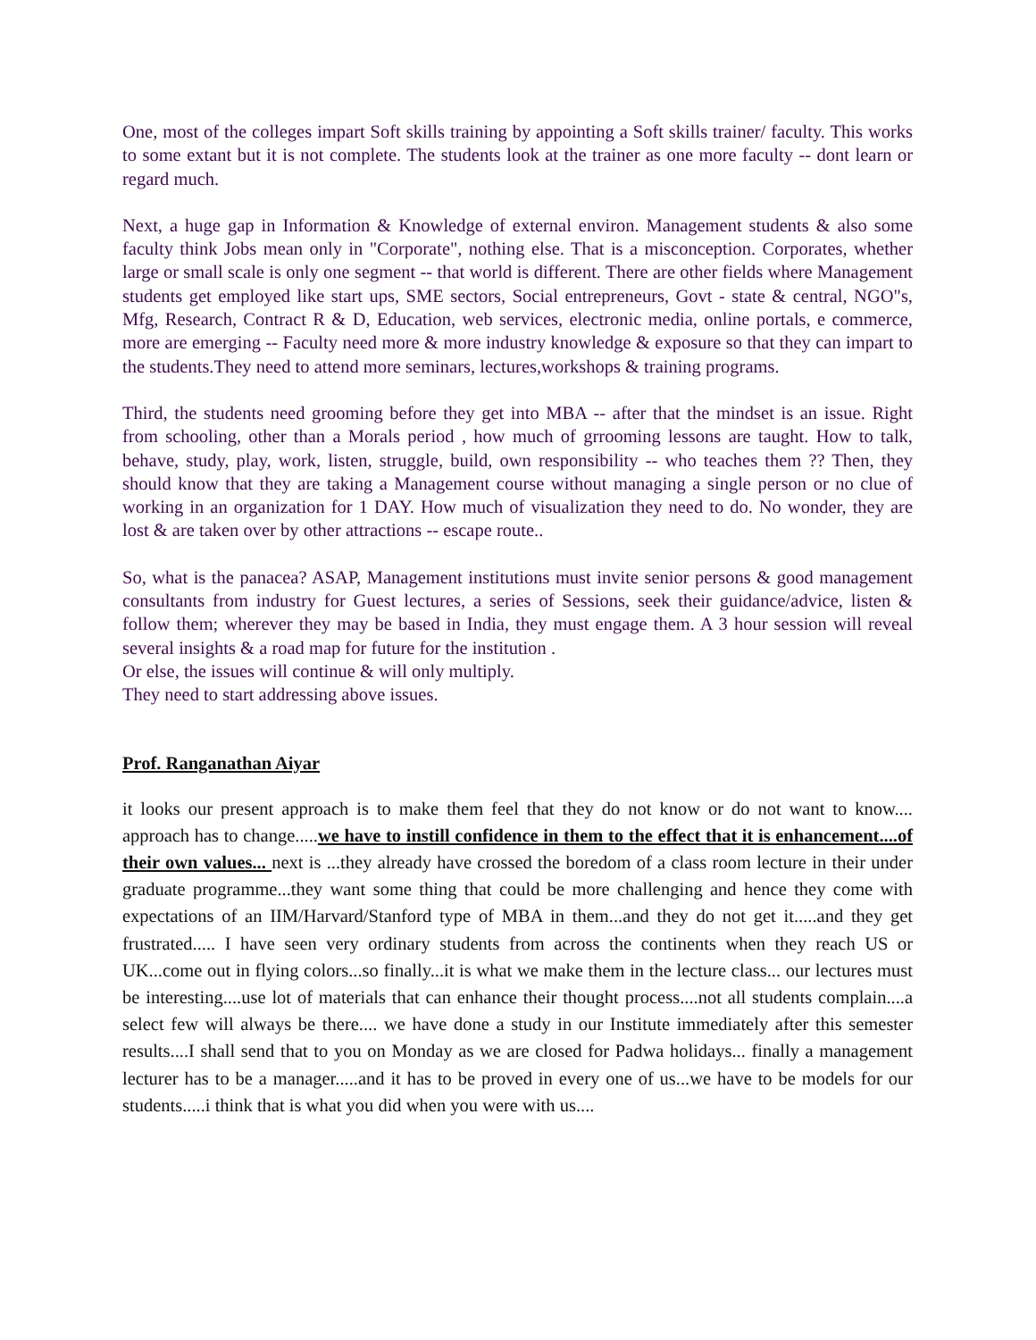One, most of the colleges impart Soft skills training by appointing a Soft skills trainer/ faculty. This works to some extant but it is not complete. The students look at the trainer as one more faculty -- dont learn or regard much.
Next, a huge gap in Information & Knowledge of external environ. Management students & also some faculty think Jobs mean only in "Corporate", nothing else. That is a misconception. Corporates, whether large or small scale is only one segment -- that world is different. There are other fields where Management students get employed like start ups, SME sectors, Social entrepreneurs, Govt - state & central, NGO"s, Mfg, Research, Contract R & D, Education, web services, electronic media, online portals, e commerce, more are emerging -- Faculty need more & more industry knowledge & exposure so that they can impart to the students.They need to attend more seminars, lectures,workshops & training programs.
Third, the students need grooming before they get into MBA -- after that the mindset is an issue. Right from schooling, other than a Morals period , how much of grrooming lessons are taught. How to talk, behave, study, play, work, listen, struggle, build, own responsibility -- who teaches them ?? Then, they should know that they are taking a Management course without managing a single person or no clue of working in an organization for 1 DAY. How much of visualization they need to do. No wonder, they are lost & are taken over by other attractions -- escape route..
So, what is the panacea? ASAP, Management institutions must invite senior persons & good management consultants from industry for Guest lectures, a series of Sessions, seek their guidance/advice, listen & follow them; wherever they may be based in India, they must engage them. A 3 hour session will reveal several insights & a road map for future for the institution .
Or else, the issues will continue & will only multiply.
They need to start addressing above issues.
Prof. Ranganathan Aiyar
it looks our present approach is to make them feel that they do not know or do not want to know.... approach has to change.....we have to instill confidence in them to the effect that it is enhancement....of their own values... next is ...they already have crossed the boredom of a class room lecture in their under graduate programme...they want some thing that could be more challenging and hence they come with expectations of an IIM/Harvard/Stanford type of MBA in them...and they do not get it.....and they get frustrated..... I have seen very ordinary students from across the continents when they reach US or UK...come out in flying colors...so finally...it is what we make them in the lecture class... our lectures must be interesting....use lot of materials that can enhance their thought process....not all students complain....a select few will always be there.... we have done a study in our Institute immediately after this semester results....I shall send that to you on Monday as we are closed for Padwa holidays... finally a management lecturer has to be a manager.....and it has to be proved in every one of us...we have to be models for our students.....i think that is what you did when you were with us....